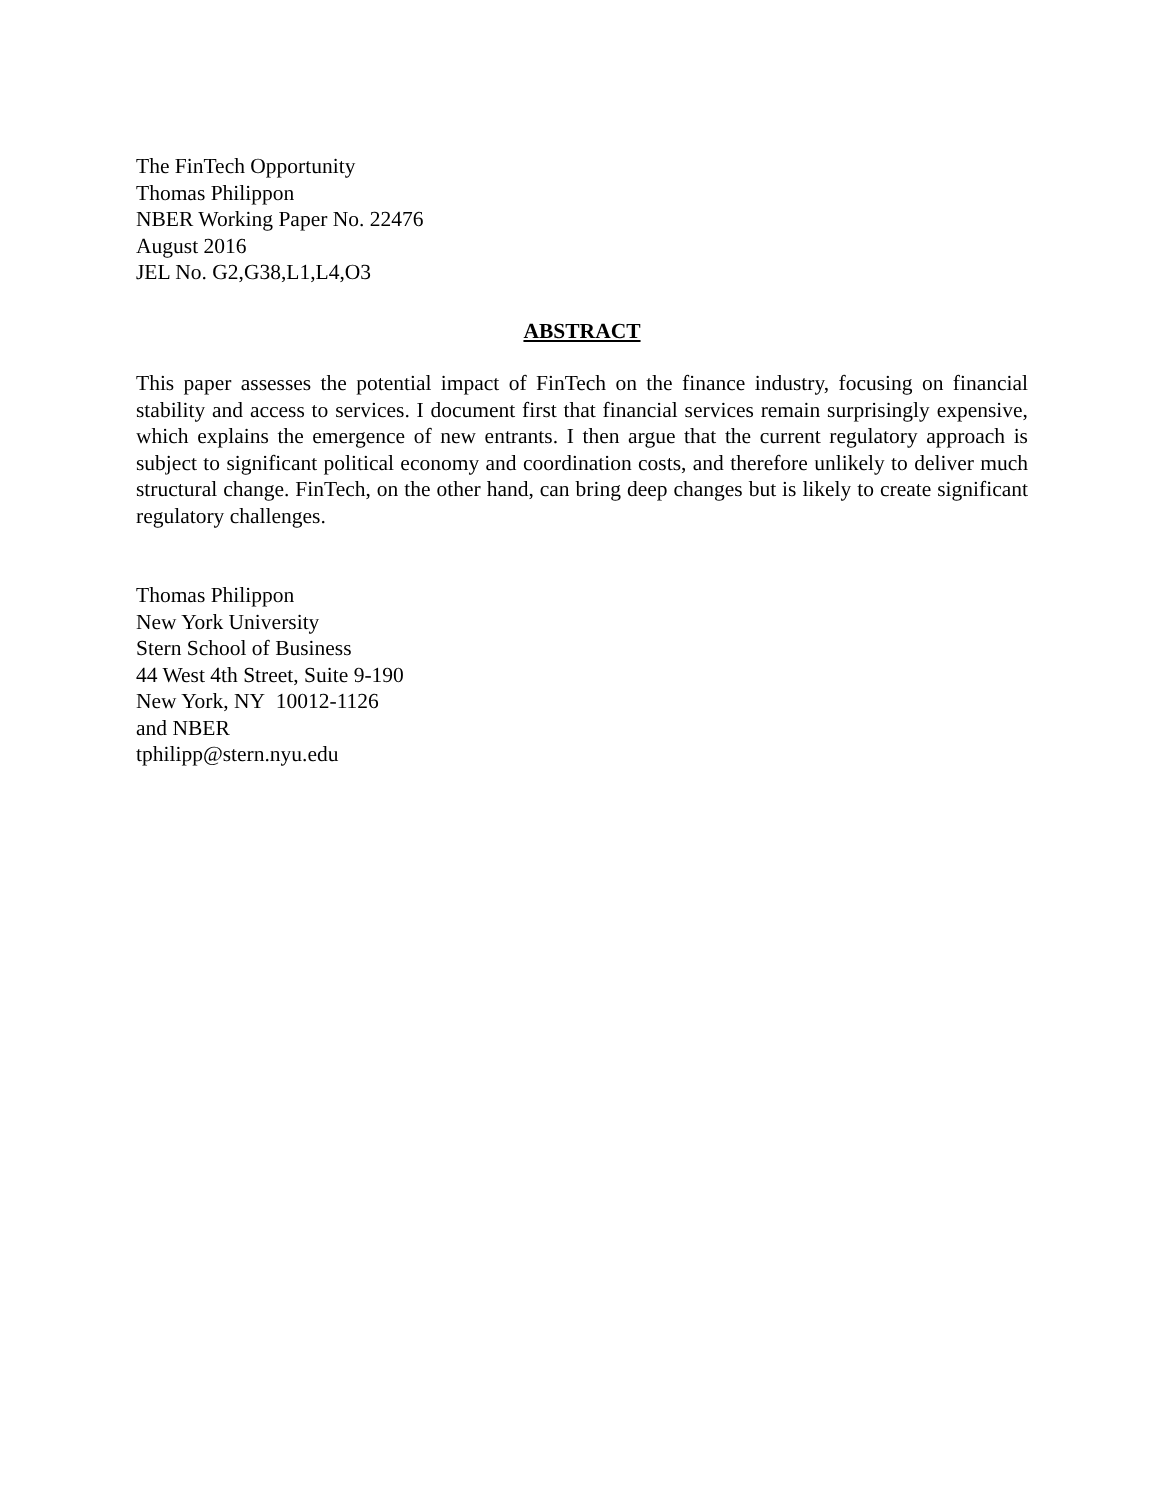The FinTech Opportunity
Thomas Philippon
NBER Working Paper No. 22476
August 2016
JEL No. G2,G38,L1,L4,O3
ABSTRACT
This paper assesses the potential impact of FinTech on the finance industry, focusing on financial stability and access to services. I document first that financial services remain surprisingly expensive, which explains the emergence of new entrants. I then argue that the current regulatory approach is subject to significant political economy and coordination costs, and therefore unlikely to deliver much structural change. FinTech, on the other hand, can bring deep changes but is likely to create significant regulatory challenges.
Thomas Philippon
New York University
Stern School of Business
44 West 4th Street, Suite 9-190
New York, NY 10012-1126
and NBER
tphilipp@stern.nyu.edu